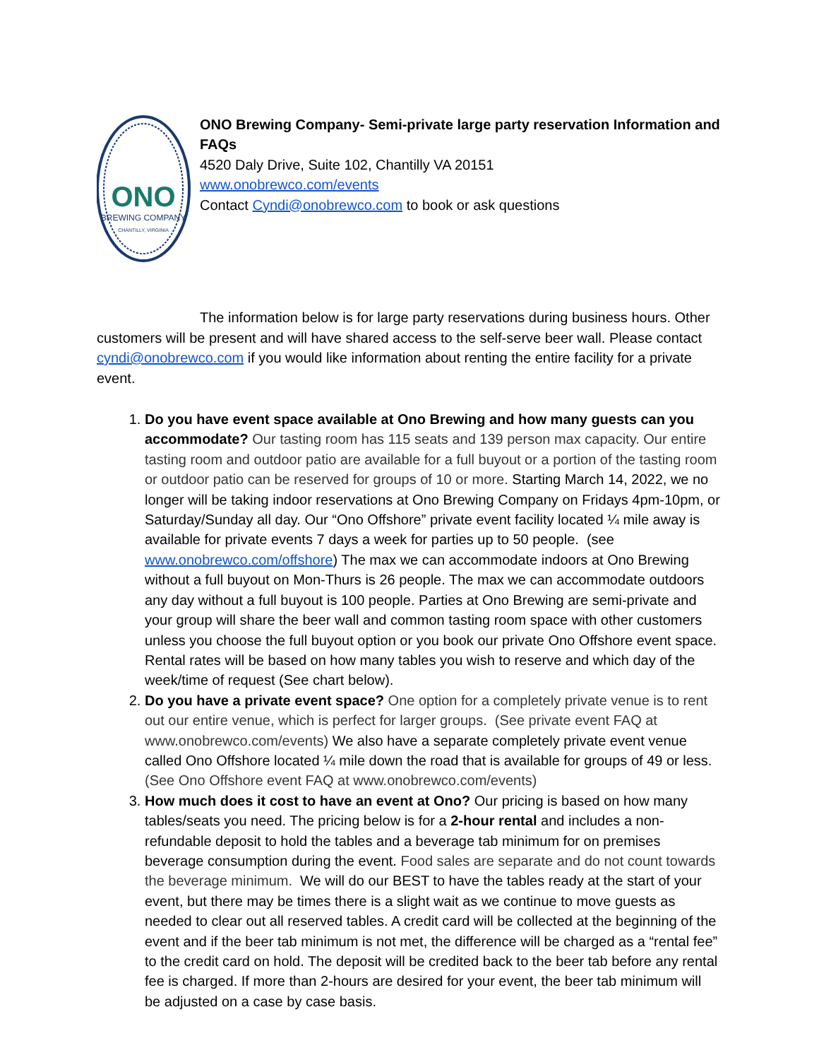ONO
BREWING COMPANY
CHANTILLY, VIRGINIA
ONO Brewing Company- Semi-private large party reservation Information and FAQs
4520 Daly Drive, Suite 102, Chantilly VA 20151
www.onobrewco.com/events
Contact Cyndi@onobrewco.com to book or ask questions
The information below is for large party reservations during business hours. Other customers will be present and will have shared access to the self-serve beer wall. Please contact cyndi@onobrewco.com if you would like information about renting the entire facility for a private event.
1. Do you have event space available at Ono Brewing and how many guests can you accommodate? Our tasting room has 115 seats and 139 person max capacity. Our entire tasting room and outdoor patio are available for a full buyout or a portion of the tasting room or outdoor patio can be reserved for groups of 10 or more. Starting March 14, 2022, we no longer will be taking indoor reservations at Ono Brewing Company on Fridays 4pm-10pm, or Saturday/Sunday all day. Our “Ono Offshore” private event facility located ¼ mile away is available for private events 7 days a week for parties up to 50 people. (see www.onobrewco.com/offshore) The max we can accommodate indoors at Ono Brewing without a full buyout on Mon-Thurs is 26 people. The max we can accommodate outdoors any day without a full buyout is 100 people. Parties at Ono Brewing are semi-private and your group will share the beer wall and common tasting room space with other customers unless you choose the full buyout option or you book our private Ono Offshore event space. Rental rates will be based on how many tables you wish to reserve and which day of the week/time of request (See chart below).
2. Do you have a private event space? One option for a completely private venue is to rent out our entire venue, which is perfect for larger groups. (See private event FAQ at www.onobrewco.com/events) We also have a separate completely private event venue called Ono Offshore located ¼ mile down the road that is available for groups of 49 or less. (See Ono Offshore event FAQ at www.onobrewco.com/events)
3. How much does it cost to have an event at Ono? Our pricing is based on how many tables/seats you need. The pricing below is for a 2-hour rental and includes a non-refundable deposit to hold the tables and a beverage tab minimum for on premises beverage consumption during the event. Food sales are separate and do not count towards the beverage minimum. We will do our BEST to have the tables ready at the start of your event, but there may be times there is a slight wait as we continue to move guests as needed to clear out all reserved tables. A credit card will be collected at the beginning of the event and if the beer tab minimum is not met, the difference will be charged as a “rental fee” to the credit card on hold. The deposit will be credited back to the beer tab before any rental fee is charged. If more than 2-hours are desired for your event, the beer tab minimum will be adjusted on a case by case basis.